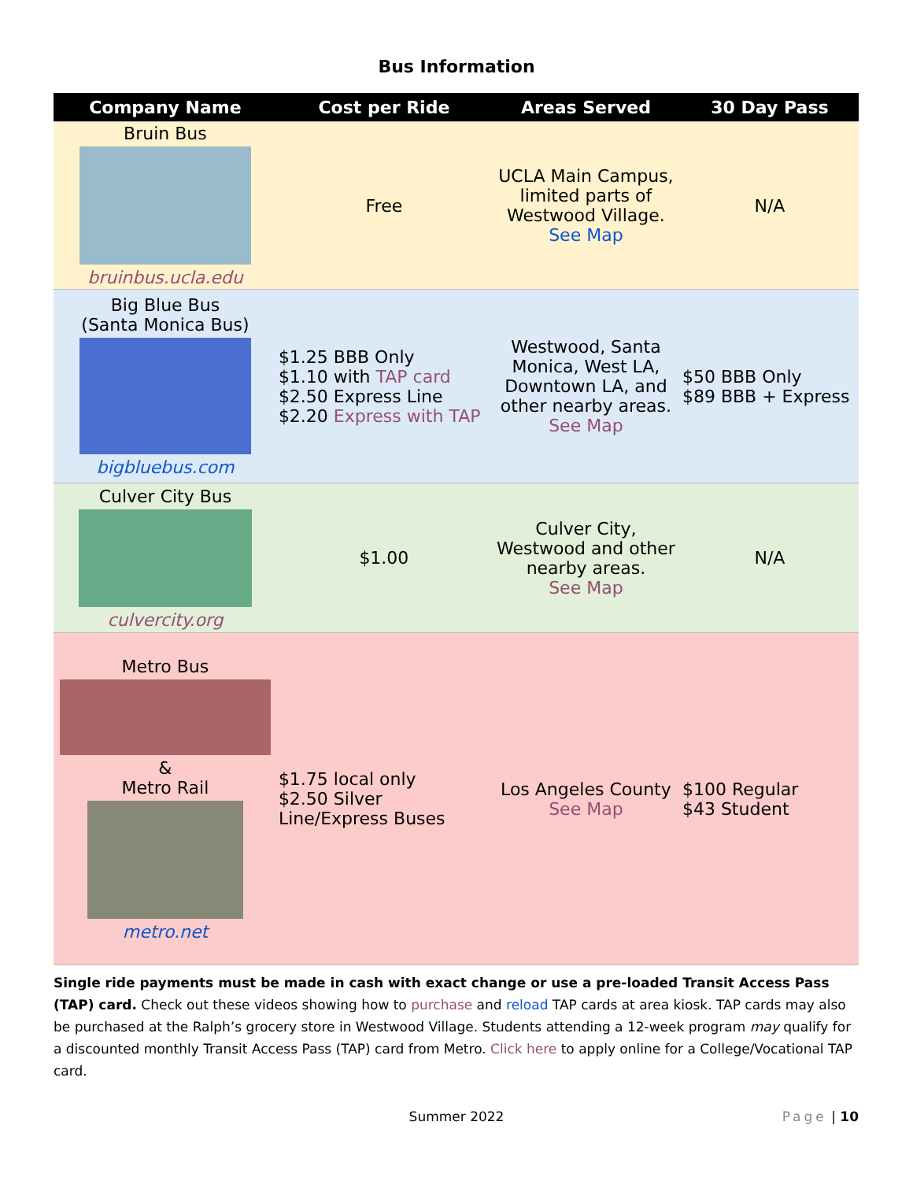Bus Information
| Company Name | Cost per Ride | Areas Served | 30 Day Pass |
| --- | --- | --- | --- |
| Bruin Bus bruinbus.ucla.edu | Free | UCLA Main Campus, limited parts of Westwood Village. See Map | N/A |
| Big Blue Bus (Santa Monica Bus) bigbluebus.com | $1.25 BBB Only $1.10 with TAP card $2.50 Express Line $2.20 Express with TAP | Westwood, Santa Monica, West LA, Downtown LA, and other nearby areas. See Map | $50 BBB Only $89 BBB + Express |
| Culver City Bus culvercity.org | $1.00 | Culver City, Westwood and other nearby areas. See Map | N/A |
| Metro Bus & Metro Rail metro.net | $1.75 local only $2.50 Silver Line/Express Buses | Los Angeles County See Map | $100 Regular $43 Student |
Single ride payments must be made in cash with exact change or use a pre-loaded Transit Access Pass (TAP) card. Check out these videos showing how to purchase and reload TAP cards at area kiosk. TAP cards may also be purchased at the Ralph’s grocery store in Westwood Village. Students attending a 12-week program may qualify for a discounted monthly Transit Access Pass (TAP) card from Metro. Click here to apply online for a College/Vocational TAP card.
Summer 2022
Page | 10